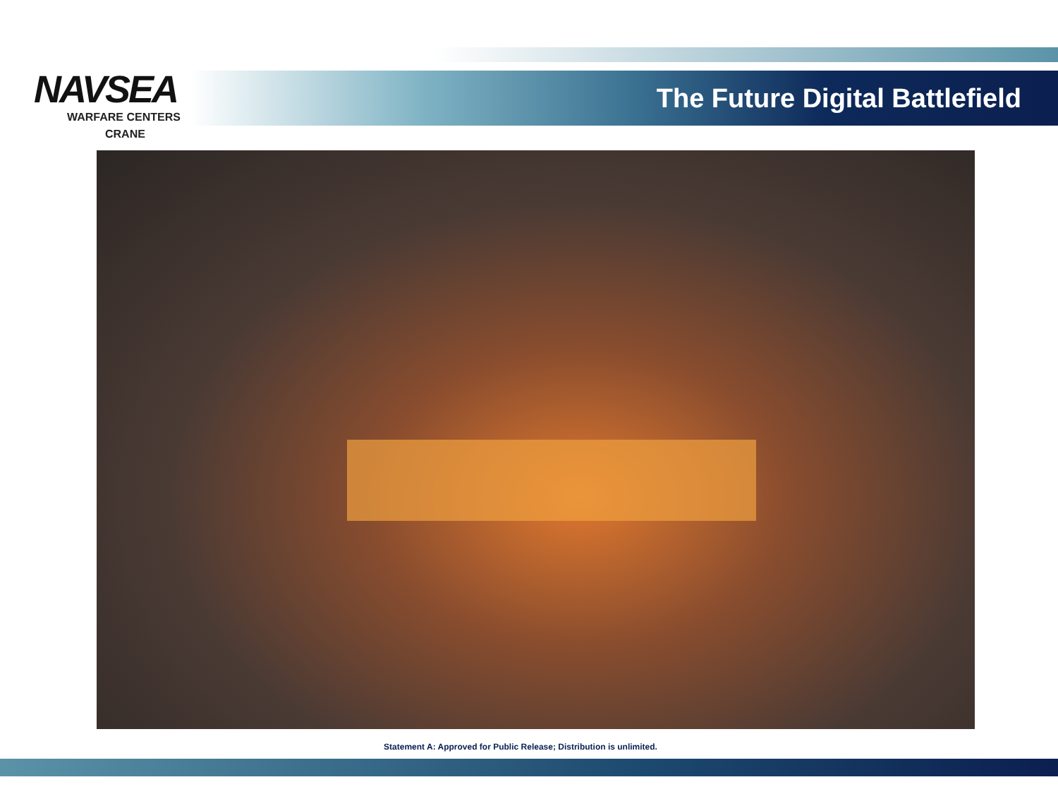NAVSEA
WARFARE CENTERS
CRANE
The Future Digital Battlefield
Statement A: Approved for Public Release; Distribution is unlimited.